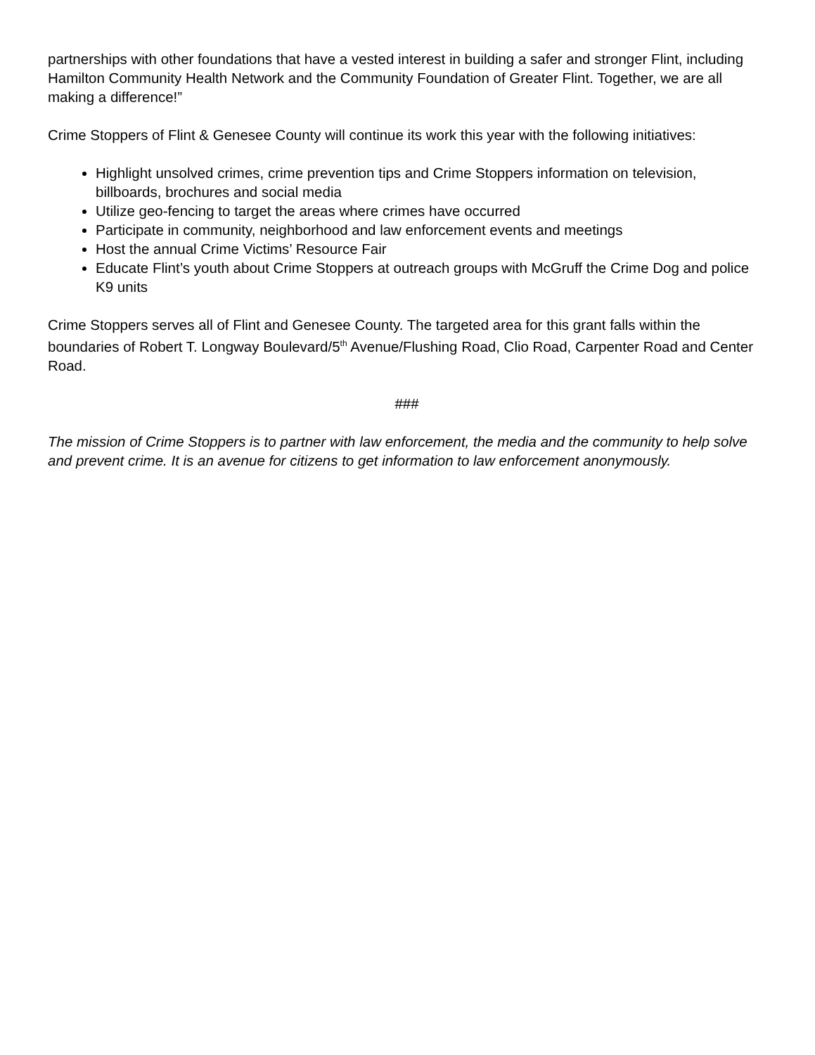partnerships with other foundations that have a vested interest in building a safer and stronger Flint, including Hamilton Community Health Network and the Community Foundation of Greater Flint. Together, we are all making a difference!”
Crime Stoppers of Flint & Genesee County will continue its work this year with the following initiatives:
Highlight unsolved crimes, crime prevention tips and Crime Stoppers information on television, billboards, brochures and social media
Utilize geo-fencing to target the areas where crimes have occurred
Participate in community, neighborhood and law enforcement events and meetings
Host the annual Crime Victims’ Resource Fair
Educate Flint’s youth about Crime Stoppers at outreach groups with McGruff the Crime Dog and police K9 units
Crime Stoppers serves all of Flint and Genesee County. The targeted area for this grant falls within the boundaries of Robert T. Longway Boulevard/5<sup>th</sup> Avenue/Flushing Road, Clio Road, Carpenter Road and Center Road.
###
The mission of Crime Stoppers is to partner with law enforcement, the media and the community to help solve and prevent crime. It is an avenue for citizens to get information to law enforcement anonymously.